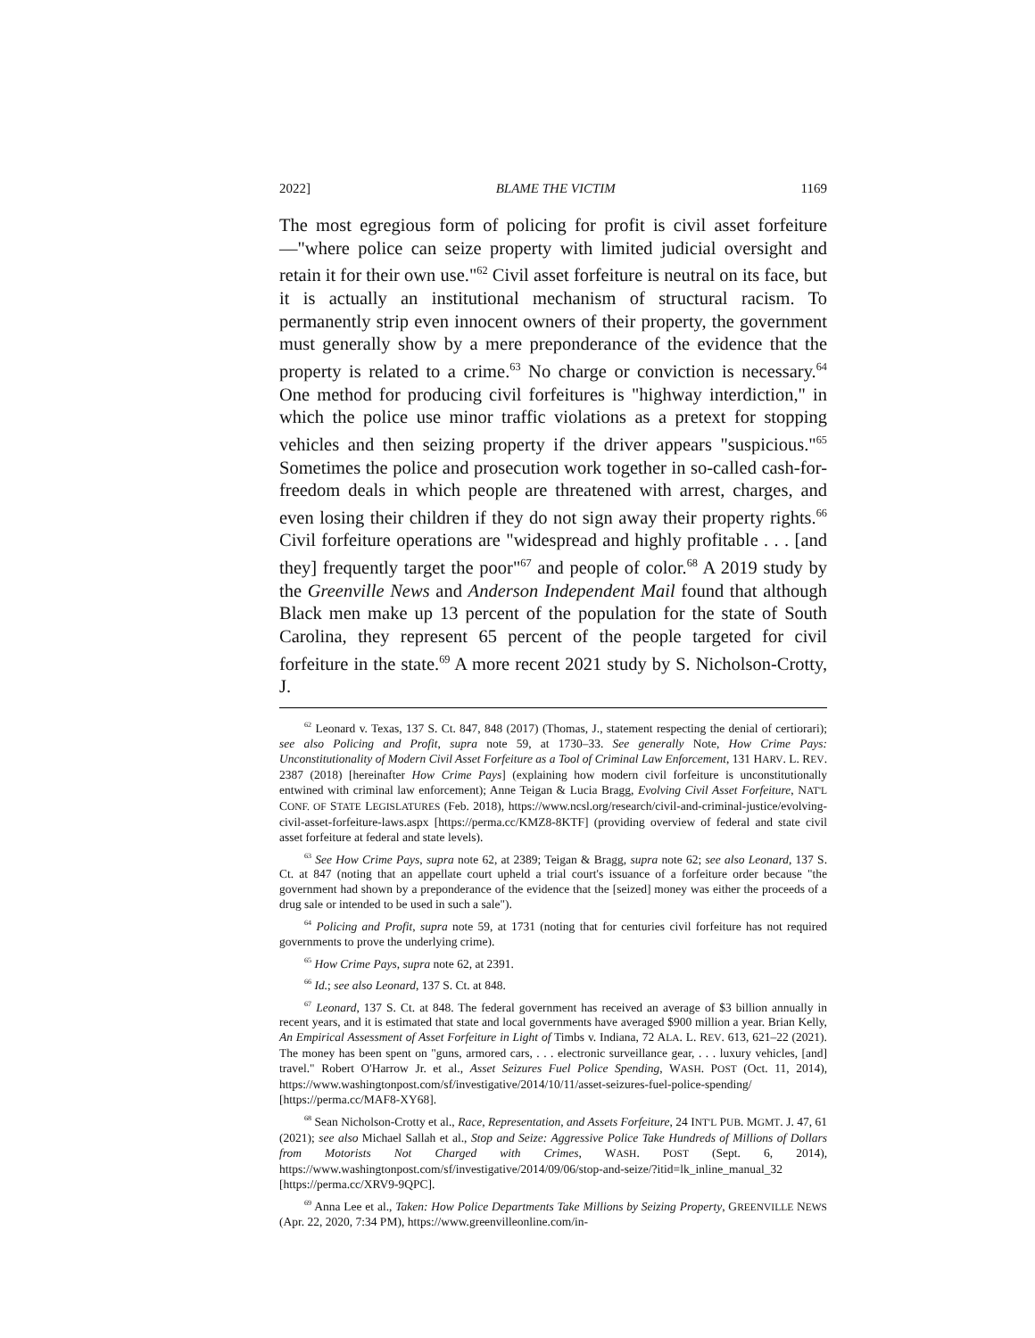2022] BLAME THE VICTIM 1169
The most egregious form of policing for profit is civil asset forfeiture—"where police can seize property with limited judicial oversight and retain it for their own use."<sup>62</sup> Civil asset forfeiture is neutral on its face, but it is actually an institutional mechanism of structural racism. To permanently strip even innocent owners of their property, the government must generally show by a mere preponderance of the evidence that the property is related to a crime.<sup>63</sup> No charge or conviction is necessary.<sup>64</sup> One method for producing civil forfeitures is "highway interdiction," in which the police use minor traffic violations as a pretext for stopping vehicles and then seizing property if the driver appears "suspicious."<sup>65</sup> Sometimes the police and prosecution work together in so-called cash-for-freedom deals in which people are threatened with arrest, charges, and even losing their children if they do not sign away their property rights.<sup>66</sup> Civil forfeiture operations are "widespread and highly profitable . . . [and they] frequently target the poor"<sup>67</sup> and people of color.<sup>68</sup> A 2019 study by the Greenville News and Anderson Independent Mail found that although Black men make up 13 percent of the population for the state of South Carolina, they represent 65 percent of the people targeted for civil forfeiture in the state.<sup>69</sup> A more recent 2021 study by S. Nicholson-Crotty, J.
<sup>62</sup> Leonard v. Texas, 137 S. Ct. 847, 848 (2017) (Thomas, J., statement respecting the denial of certiorari); see also Policing and Profit, supra note 59, at 1730–33. See generally Note, How Crime Pays: Unconstitutionality of Modern Civil Asset Forfeiture as a Tool of Criminal Law Enforcement, 131 HARV. L. REV. 2387 (2018) [hereinafter How Crime Pays] (explaining how modern civil forfeiture is unconstitutionally entwined with criminal law enforcement); Anne Teigan & Lucia Bragg, Evolving Civil Asset Forfeiture, NAT'L CONF. OF STATE LEGISLATURES (Feb. 2018), https://www.ncsl.org/research/civil-and-criminal-justice/evolving-civil-asset-forfeiture-laws.aspx [https://perma.cc/KMZ8-8KTF] (providing overview of federal and state civil asset forfeiture at federal and state levels).
<sup>63</sup> See How Crime Pays, supra note 62, at 2389; Teigan & Bragg, supra note 62; see also Leonard, 137 S. Ct. at 847 (noting that an appellate court upheld a trial court's issuance of a forfeiture order because "the government had shown by a preponderance of the evidence that the [seized] money was either the proceeds of a drug sale or intended to be used in such a sale").
<sup>64</sup> Policing and Profit, supra note 59, at 1731 (noting that for centuries civil forfeiture has not required governments to prove the underlying crime).
<sup>65</sup> How Crime Pays, supra note 62, at 2391.
<sup>66</sup> Id.; see also Leonard, 137 S. Ct. at 848.
<sup>67</sup> Leonard, 137 S. Ct. at 848. The federal government has received an average of $3 billion annually in recent years, and it is estimated that state and local governments have averaged $900 million a year. Brian Kelly, An Empirical Assessment of Asset Forfeiture in Light of Timbs v. Indiana, 72 ALA. L. REV. 613, 621–22 (2021). The money has been spent on "guns, armored cars, . . . electronic surveillance gear, . . . luxury vehicles, [and] travel." Robert O'Harrow Jr. et al., Asset Seizures Fuel Police Spending, WASH. POST (Oct. 11, 2014), https://www.washingtonpost.com/sf/investigative/2014/10/11/asset-seizures-fuel-police-spending/ [https://perma.cc/MAF8-XY68].
<sup>68</sup> Sean Nicholson-Crotty et al., Race, Representation, and Assets Forfeiture, 24 INT'L PUB. MGMT. J. 47, 61 (2021); see also Michael Sallah et al., Stop and Seize: Aggressive Police Take Hundreds of Millions of Dollars from Motorists Not Charged with Crimes, WASH. POST (Sept. 6, 2014), https://www.washingtonpost.com/sf/investigative/2014/09/06/stop-and-seize/?itid=lk_inline_manual_32 [https://perma.cc/XRV9-9QPC].
<sup>69</sup> Anna Lee et al., Taken: How Police Departments Take Millions by Seizing Property, GREENVILLE NEWS (Apr. 22, 2020, 7:34 PM), https://www.greenvilleonline.com/in-